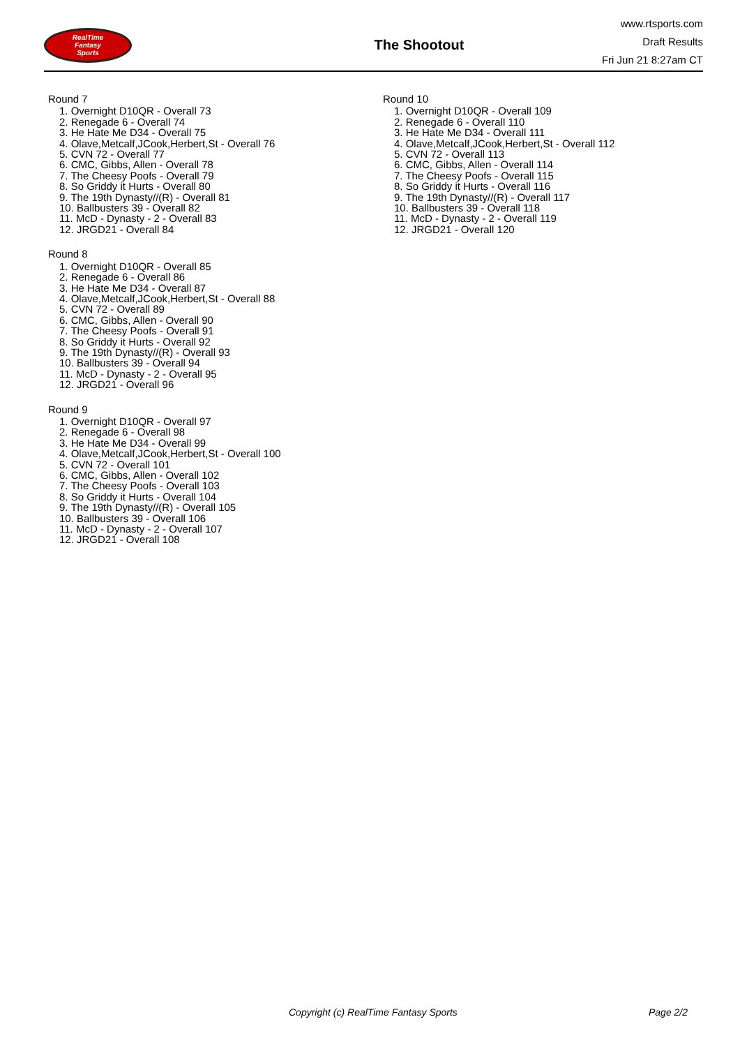RealTime
Fantasy
Sports
The Shootout
www.rtsports.com
Draft Results
Fri Jun 21 8:27am CT
Round 7
1. Overnight D10QR - Overall 73
2. Renegade 6 - Overall 74
3. He Hate Me D34 - Overall 75
4. Olave,Metcalf,JCook,Herbert,St - Overall 76
5. CVN 72 - Overall 77
6. CMC, Gibbs, Allen - Overall 78
7. The Cheesy Poofs - Overall 79
8. So Griddy it Hurts - Overall 80
9. The 19th Dynasty//(R) - Overall 81
10. Ballbusters 39 - Overall 82
11. McD - Dynasty - 2 - Overall 83
12. JRGD21 - Overall 84
Round 8
1. Overnight D10QR - Overall 85
2. Renegade 6 - Overall 86
3. He Hate Me D34 - Overall 87
4. Olave,Metcalf,JCook,Herbert,St - Overall 88
5. CVN 72 - Overall 89
6. CMC, Gibbs, Allen - Overall 90
7. The Cheesy Poofs - Overall 91
8. So Griddy it Hurts - Overall 92
9. The 19th Dynasty//(R) - Overall 93
10. Ballbusters 39 - Overall 94
11. McD - Dynasty - 2 - Overall 95
12. JRGD21 - Overall 96
Round 9
1. Overnight D10QR - Overall 97
2. Renegade 6 - Overall 98
3. He Hate Me D34 - Overall 99
4. Olave,Metcalf,JCook,Herbert,St - Overall 100
5. CVN 72 - Overall 101
6. CMC, Gibbs, Allen - Overall 102
7. The Cheesy Poofs - Overall 103
8. So Griddy it Hurts - Overall 104
9. The 19th Dynasty//(R) - Overall 105
10. Ballbusters 39 - Overall 106
11. McD - Dynasty - 2 - Overall 107
12. JRGD21 - Overall 108
Round 10
1. Overnight D10QR - Overall 109
2. Renegade 6 - Overall 110
3. He Hate Me D34 - Overall 111
4. Olave,Metcalf,JCook,Herbert,St - Overall 112
5. CVN 72 - Overall 113
6. CMC, Gibbs, Allen - Overall 114
7. The Cheesy Poofs - Overall 115
8. So Griddy it Hurts - Overall 116
9. The 19th Dynasty//(R) - Overall 117
10. Ballbusters 39 - Overall 118
11. McD - Dynasty - 2 - Overall 119
12. JRGD21 - Overall 120
Copyright (c) RealTime Fantasy Sports Page 2/2